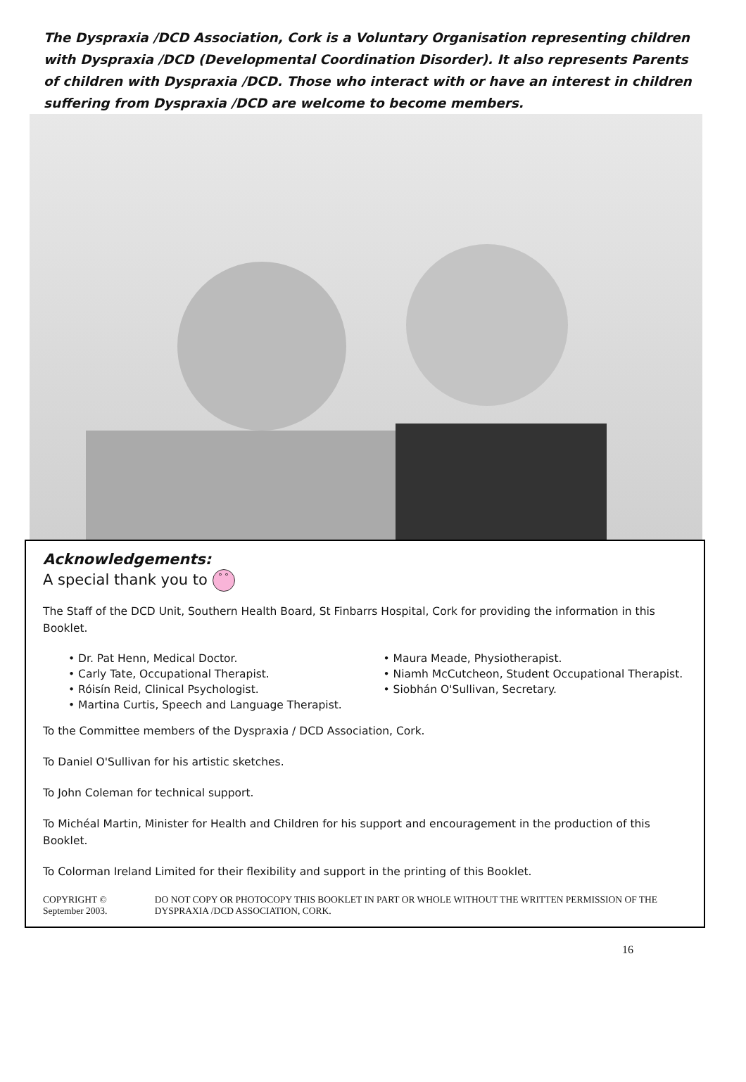The Dyspraxia /DCD Association, Cork is a Voluntary Organisation representing children with Dyspraxia /DCD (Developmental Coordination Disorder). It also represents Parents of children with Dyspraxia /DCD. Those who interact with or have an interest in children suffering from Dyspraxia /DCD are welcome to become members.
Acknowledgements:
A special thank you to ° °
The Staff of the DCD Unit, Southern Health Board, St Finbarrs Hospital, Cork for providing the information in this Booklet.
• Dr. Pat Henn, Medical Doctor.
• Carly Tate, Occupational Therapist.
• Róisín Reid, Clinical Psychologist.
• Martina Curtis, Speech and Language Therapist.
• Maura Meade, Physiotherapist.
• Niamh McCutcheon, Student Occupational Therapist.
• Siobhán O'Sullivan, Secretary.
To the Committee members of the Dyspraxia / DCD Association, Cork.
To Daniel O'Sullivan for his artistic sketches.
To John Coleman for technical support.
To Michéal Martin, Minister for Health and Children for his support and encouragement in the production of this Booklet.
To Colorman Ireland Limited for their flexibility and support in the printing of this Booklet.
COPYRIGHT © September 2003. DO NOT COPY OR PHOTOCOPY THIS BOOKLET IN PART OR WHOLE WITHOUT THE WRITTEN PERMISSION OF THE DYSPRAXIA /DCD ASSOCIATION, CORK.
16